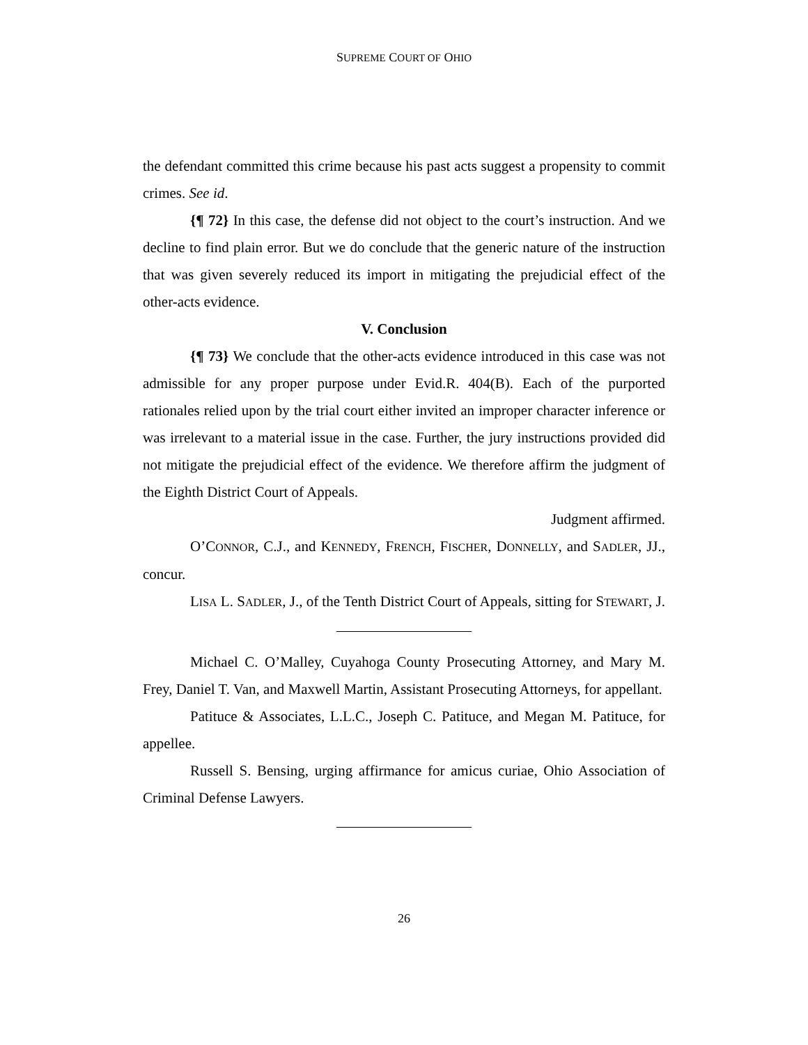SUPREME COURT OF OHIO
the defendant committed this crime because his past acts suggest a propensity to commit crimes. See id.
{¶ 72} In this case, the defense did not object to the court’s instruction. And we decline to find plain error. But we do conclude that the generic nature of the instruction that was given severely reduced its import in mitigating the prejudicial effect of the other-acts evidence.
V. Conclusion
{¶ 73} We conclude that the other-acts evidence introduced in this case was not admissible for any proper purpose under Evid.R. 404(B). Each of the purported rationales relied upon by the trial court either invited an improper character inference or was irrelevant to a material issue in the case. Further, the jury instructions provided did not mitigate the prejudicial effect of the evidence. We therefore affirm the judgment of the Eighth District Court of Appeals.
Judgment affirmed.
O’CONNOR, C.J., and KENNEDY, FRENCH, FISCHER, DONNELLY, and SADLER, JJ., concur.
LISA L. SADLER, J., of the Tenth District Court of Appeals, sitting for STEWART, J.
Michael C. O’Malley, Cuyahoga County Prosecuting Attorney, and Mary M. Frey, Daniel T. Van, and Maxwell Martin, Assistant Prosecuting Attorneys, for appellant.
Patituce & Associates, L.L.C., Joseph C. Patituce, and Megan M. Patituce, for appellee.
Russell S. Bensing, urging affirmance for amicus curiae, Ohio Association of Criminal Defense Lawyers.
26